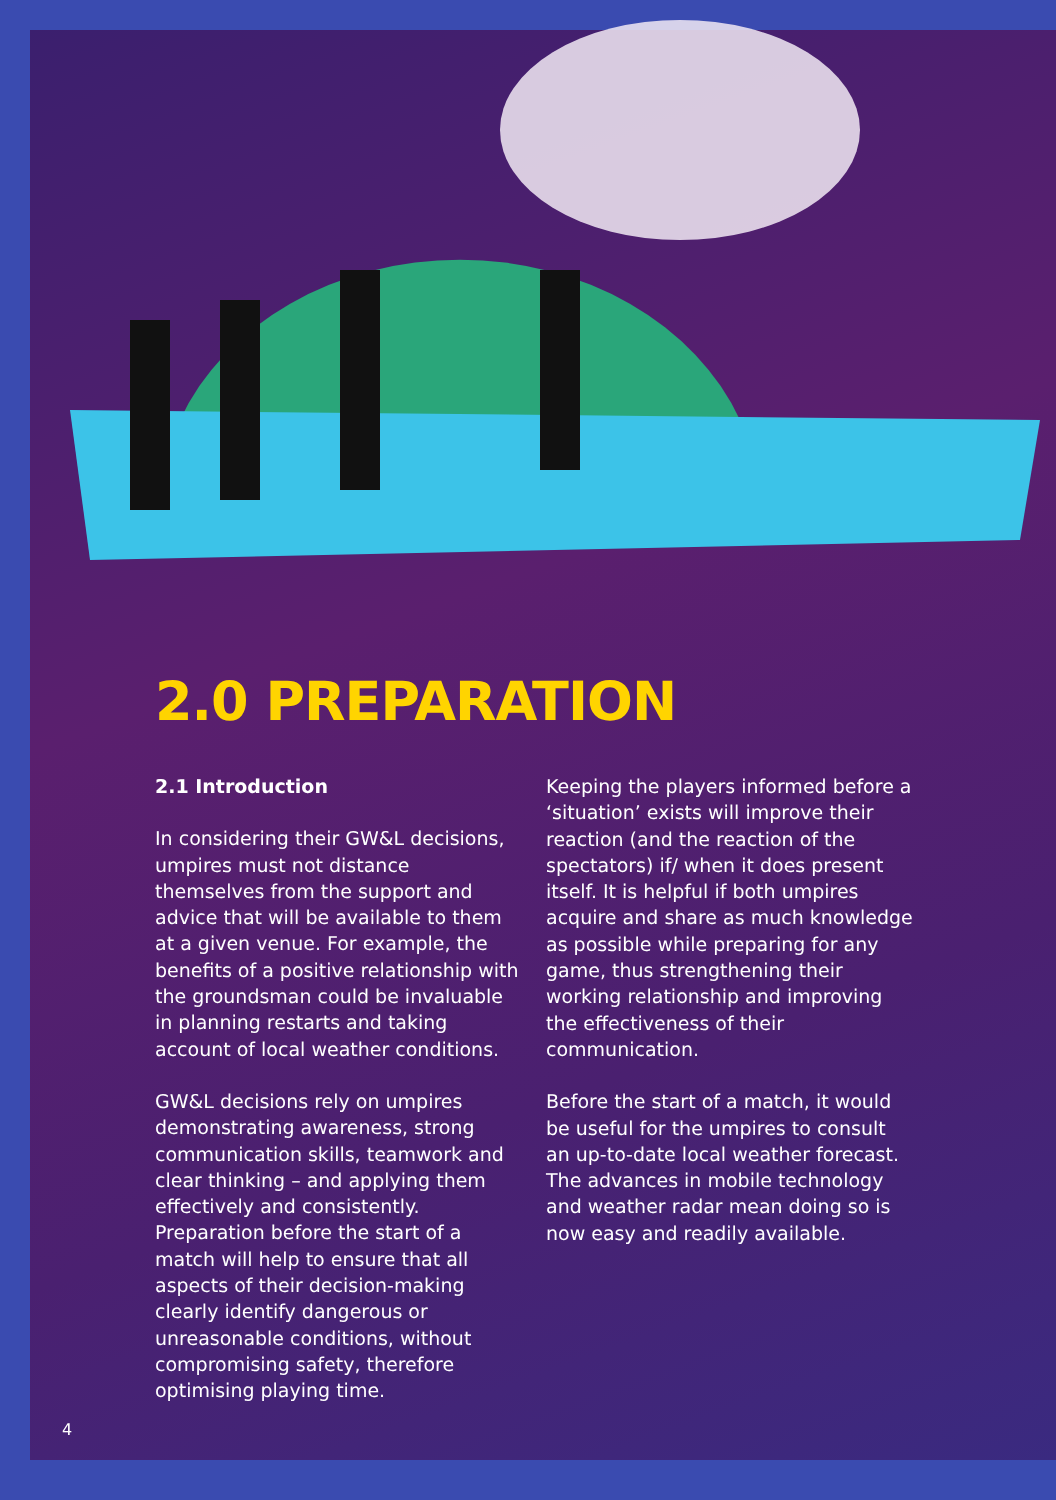2.0 PREPARATION
2.1 Introduction
In considering their GW&L decisions, umpires must not distance themselves from the support and advice that will be available to them at a given venue. For example, the benefits of a positive relationship with the groundsman could be invaluable in planning restarts and taking account of local weather conditions.
GW&L decisions rely on umpires demonstrating awareness, strong communication skills, teamwork and clear thinking – and applying them effectively and consistently. Preparation before the start of a match will help to ensure that all aspects of their decision-making clearly identify dangerous or unreasonable conditions, without compromising safety, therefore optimising playing time.
Keeping the players informed before a ‘situation’ exists will improve their reaction (and the reaction of the spectators) if/ when it does present itself. It is helpful if both umpires acquire and share as much knowledge as possible while preparing for any game, thus strengthening their working relationship and improving the effectiveness of their communication.
Before the start of a match, it would be useful for the umpires to consult an up-to-date local weather forecast. The advances in mobile technology and weather radar mean doing so is now easy and readily available.
4